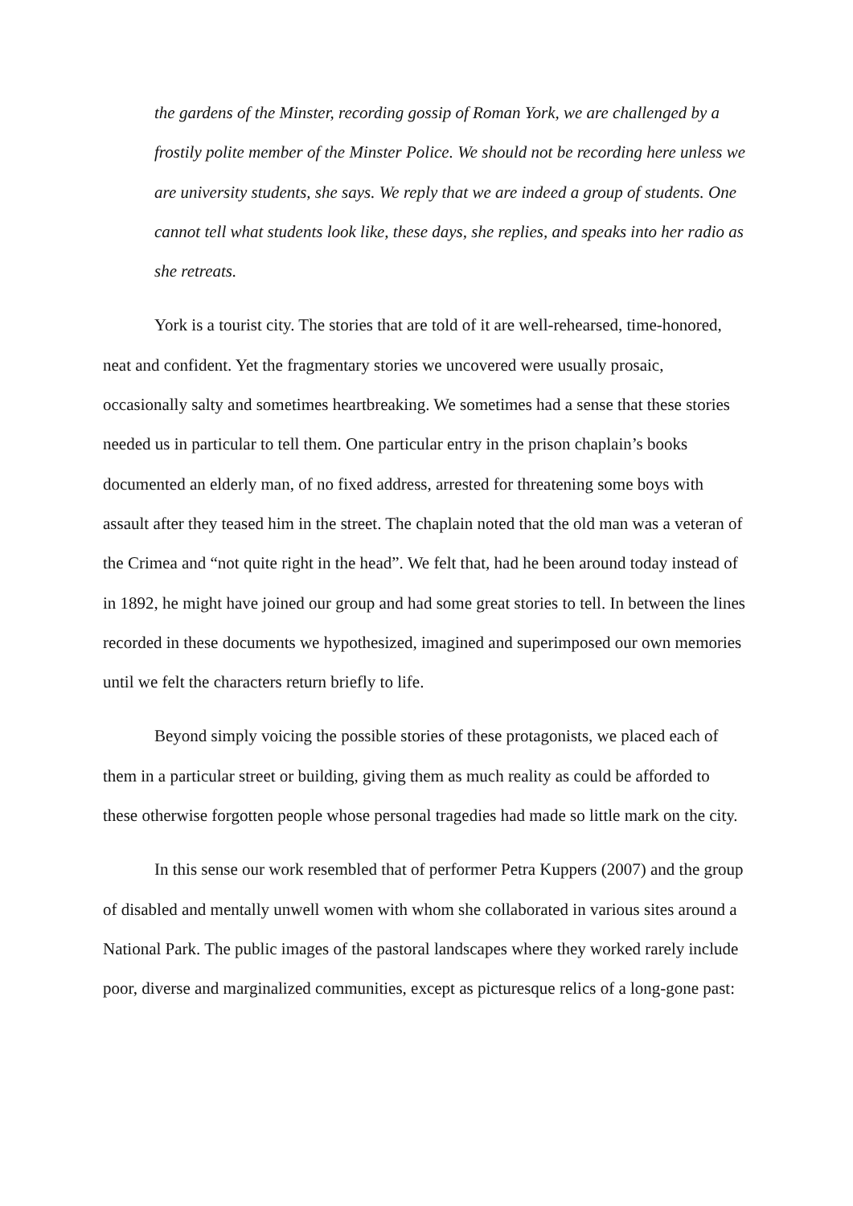the gardens of the Minster, recording gossip of Roman York, we are challenged by a frostily polite member of the Minster Police. We should not be recording here unless we are university students, she says. We reply that we are indeed a group of students. One cannot tell what students look like, these days, she replies, and speaks into her radio as she retreats.
York is a tourist city. The stories that are told of it are well-rehearsed, time-honored, neat and confident. Yet the fragmentary stories we uncovered were usually prosaic, occasionally salty and sometimes heartbreaking. We sometimes had a sense that these stories needed us in particular to tell them. One particular entry in the prison chaplain’s books documented an elderly man, of no fixed address, arrested for threatening some boys with assault after they teased him in the street. The chaplain noted that the old man was a veteran of the Crimea and “not quite right in the head”. We felt that, had he been around today instead of in 1892, he might have joined our group and had some great stories to tell. In between the lines recorded in these documents we hypothesized, imagined and superimposed our own memories until we felt the characters return briefly to life.
Beyond simply voicing the possible stories of these protagonists, we placed each of them in a particular street or building, giving them as much reality as could be afforded to these otherwise forgotten people whose personal tragedies had made so little mark on the city.
In this sense our work resembled that of performer Petra Kuppers (2007) and the group of disabled and mentally unwell women with whom she collaborated in various sites around a National Park. The public images of the pastoral landscapes where they worked rarely include poor, diverse and marginalized communities, except as picturesque relics of a long-gone past: